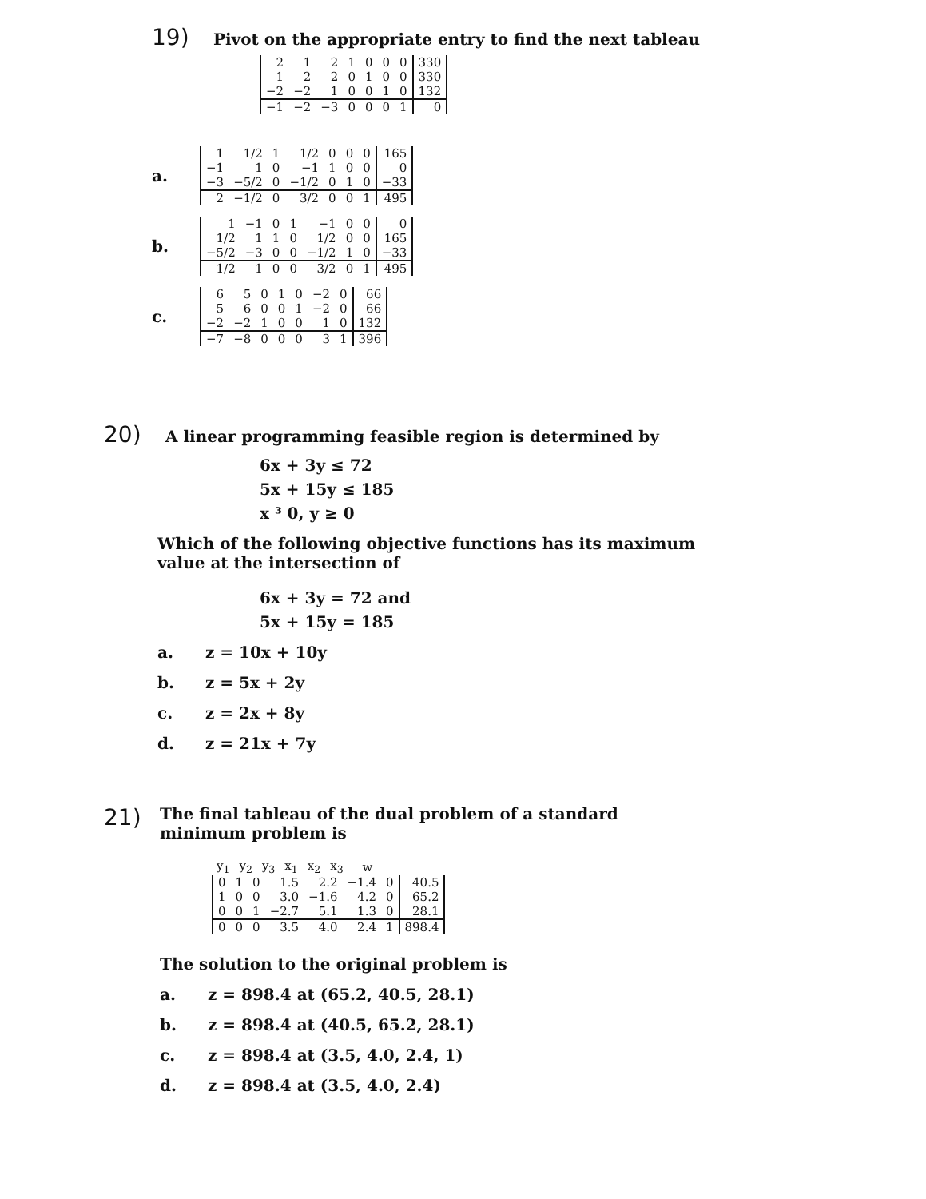19) Pivot on the appropriate entry to find the next tableau
| 2 | 1 | 2 | 1 | 0 | 0 | 0 | 330 |
| 1 | 2 | 2 | 0 | 1 | 0 | 0 | 330 |
| −2 | −2 | 1 | 0 | 0 | 1 | 0 | 132 |
| −1 | −2 | −3 | 0 | 0 | 0 | 1 | 0 |
a.
| 1 | 1/2 | 1 | 1/2 | 0 | 0 | 0 | 165 |
| −1 | 1 | 0 | −1 | 1 | 0 | 0 | 0 |
| −3 | −5/2 | 0 | −1/2 | 0 | 1 | 0 | −33 |
| 2 | −1/2 | 0 | 3/2 | 0 | 0 | 1 | 495 |
b.
| 1 | −1 | 0 | 1 | −1 | 0 | 0 | 0 |
| 1/2 | 1 | 1 | 0 | 1/2 | 0 | 0 | 165 |
| −5/2 | −3 | 0 | 0 | −1/2 | 1 | 0 | −33 |
| 1/2 | 1 | 0 | 0 | 3/2 | 0 | 1 | 495 |
c.
| 6 | 5 | 0 | 1 | 0 | −2 | 0 | 66 |
| 5 | 6 | 0 | 0 | 1 | −2 | 0 | 66 |
| −2 | −2 | 1 | 0 | 0 | 1 | 0 | 132 |
| −7 | −8 | 0 | 0 | 0 | 3 | 1 | 396 |
20) A linear programming feasible region is determined by
6x + 3y ≤ 72
5x + 15y ≤ 185
x ³ 0, y ≥ 0
Which of the following objective functions has its maximum value at the intersection of
6x + 3y = 72 and
5x + 15y = 185
a. z = 10x + 10y
b. z = 5x + 2y
c. z = 2x + 8y
d. z = 21x + 7y
21) The final tableau of the dual problem of a standard minimum problem is
| y<sub>1</sub> | y<sub>2</sub> | y<sub>3</sub> | x<sub>1</sub> | x<sub>2</sub> | x<sub>3</sub> | | w |
| 0 | 1 | 0 | 1.5 | 2.2 | −1.4 | 0 | 40.5 |
| 1 | 0 | 0 | 3.0 | −1.6 | 4.2 | 0 | 65.2 |
| 0 | 0 | 1 | −2.7 | 5.1 | 1.3 | 0 | 28.1 |
| 0 | 0 | 0 | 3.5 | 4.0 | 2.4 | 1 | 898.4 |
The solution to the original problem is
a. z = 898.4 at (65.2, 40.5, 28.1)
b. z = 898.4 at (40.5, 65.2, 28.1)
c. z = 898.4 at (3.5, 4.0, 2.4, 1)
d. z = 898.4 at (3.5, 4.0, 2.4)